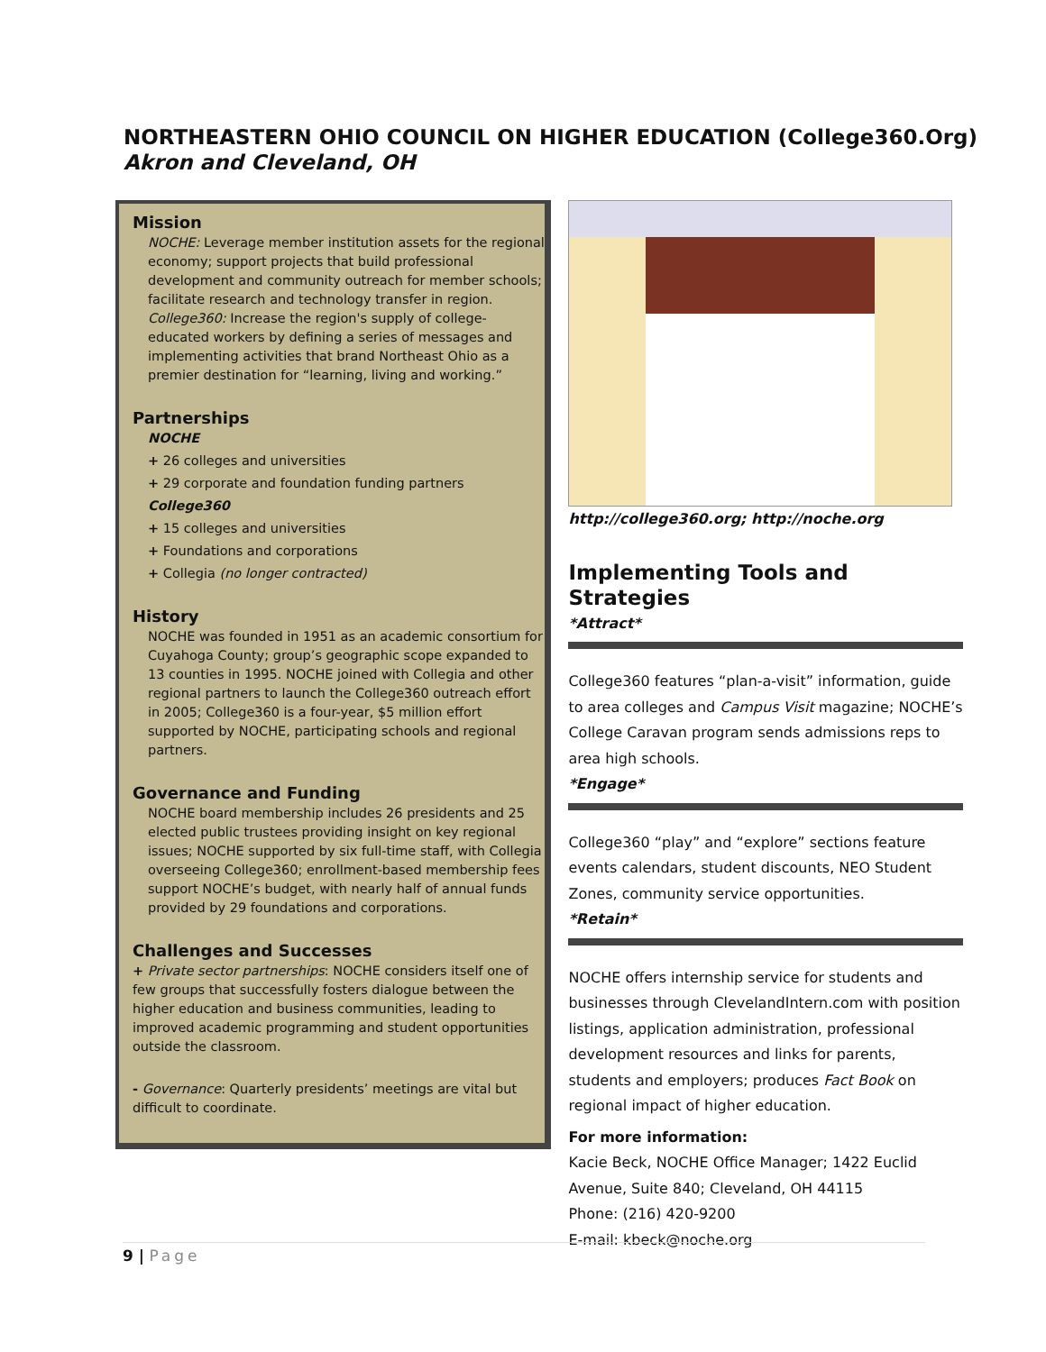NORTHEASTERN OHIO COUNCIL ON HIGHER EDUCATION (College360.Org)
Akron and Cleveland, OH
Mission
NOCHE: Leverage member institution assets for the regional economy; support projects that build professional development and community outreach for member schools; facilitate research and technology transfer in region. College360: Increase the region's supply of college-educated workers by defining a series of messages and implementing activities that brand Northeast Ohio as a premier destination for “learning, living and working.”
Partnerships
NOCHE
+ 26 colleges and universities
+ 29 corporate and foundation funding partners
College360
+ 15 colleges and universities
+ Foundations and corporations
+ Collegia (no longer contracted)
History
NOCHE was founded in 1951 as an academic consortium for Cuyahoga County; group’s geographic scope expanded to 13 counties in 1995. NOCHE joined with Collegia and other regional partners to launch the College360 outreach effort in 2005; College360 is a four-year, $5 million effort supported by NOCHE, participating schools and regional partners.
Governance and Funding
NOCHE board membership includes 26 presidents and 25 elected public trustees providing insight on key regional issues; NOCHE supported by six full-time staff, with Collegia overseeing College360; enrollment-based membership fees support NOCHE’s budget, with nearly half of annual funds provided by 29 foundations and corporations.
Challenges and Successes
+ Private sector partnerships: NOCHE considers itself one of few groups that successfully fosters dialogue between the higher education and business communities, leading to improved academic programming and student opportunities outside the classroom.
- Governance: Quarterly presidents’ meetings are vital but difficult to coordinate.
http://college360.org; http://noche.org
Implementing Tools and Strategies
*Attract*
College360 features “plan-a-visit” information, guide to area colleges and Campus Visit magazine; NOCHE’s College Caravan program sends admissions reps to area high schools.
*Engage*
College360 “play” and “explore” sections feature events calendars, student discounts, NEO Student Zones, community service opportunities.
*Retain*
NOCHE offers internship service for students and businesses through ClevelandIntern.com with position listings, application administration, professional development resources and links for parents, students and employers; produces Fact Book on regional impact of higher education.
For more information:
Kacie Beck, NOCHE Office Manager; 1422 Euclid Avenue, Suite 840; Cleveland, OH 44115
Phone: (216) 420-9200
E-mail: kbeck@noche.org
9 | Page